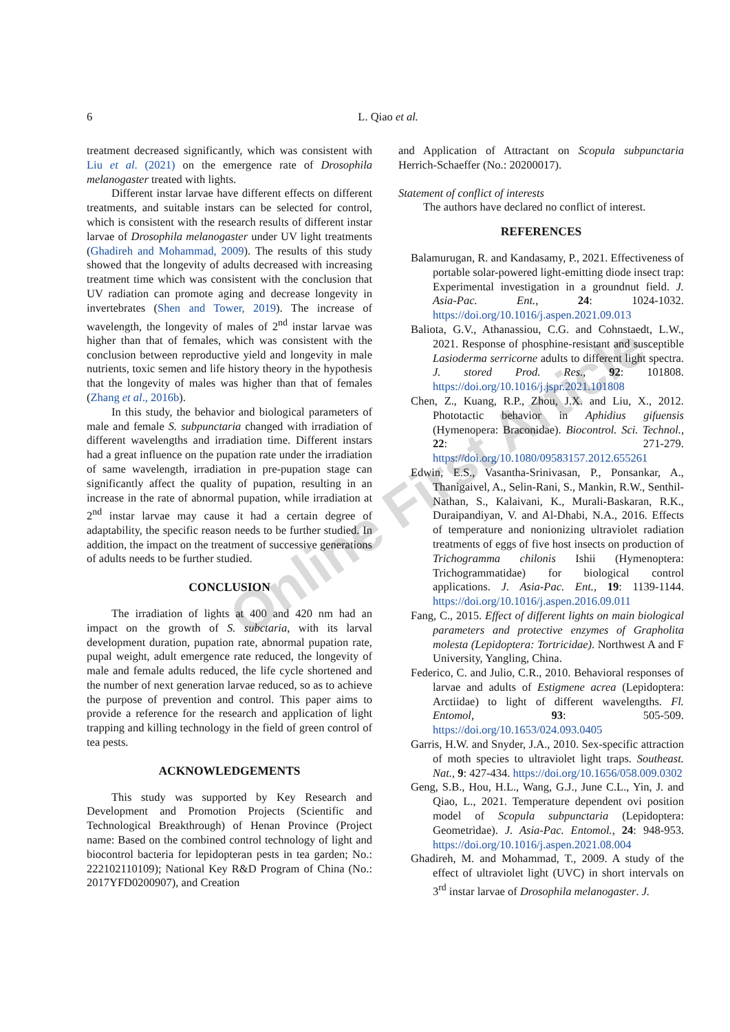Online First Article
6
L. Qiao et al.
treatment decreased significantly, which was consistent with Liu et al. (2021) on the emergence rate of Drosophila melanogaster treated with lights.
Different instar larvae have different effects on different treatments, and suitable instars can be selected for control, which is consistent with the research results of different instar larvae of Drosophila melanogaster under UV light treatments (Ghadireh and Mohammad, 2009). The results of this study showed that the longevity of adults decreased with increasing treatment time which was consistent with the conclusion that UV radiation can promote aging and decrease longevity in invertebrates (Shen and Tower, 2019). The increase of wavelength, the longevity of males of 2<sup>nd</sup> instar larvae was higher than that of females, which was consistent with the conclusion between reproductive yield and longevity in male nutrients, toxic semen and life history theory in the hypothesis that the longevity of males was higher than that of females (Zhang et al., 2016b).
In this study, the behavior and biological parameters of male and female S. subpunctaria changed with irradiation of different wavelengths and irradiation time. Different instars had a great influence on the pupation rate under the irradiation of same wavelength, irradiation in pre-pupation stage can significantly affect the quality of pupation, resulting in an increase in the rate of abnormal pupation, while irradiation at 2<sup>nd</sup> instar larvae may cause it had a certain degree of adaptability, the specific reason needs to be further studied. In addition, the impact on the treatment of successive generations of adults needs to be further studied.
CONCLUSION
The irradiation of lights at 400 and 420 nm had an impact on the growth of S. subctaria, with its larval development duration, pupation rate, abnormal pupation rate, pupal weight, adult emergence rate reduced, the longevity of male and female adults reduced, the life cycle shortened and the number of next generation larvae reduced, so as to achieve the purpose of prevention and control. This paper aims to provide a reference for the research and application of light trapping and killing technology in the field of green control of tea pests.
ACKNOWLEDGEMENTS
This study was supported by Key Research and Development and Promotion Projects (Scientific and Technological Breakthrough) of Henan Province (Project name: Based on the combined control technology of light and biocontrol bacteria for lepidopteran pests in tea garden; No.: 222102110109); National Key R&D Program of China (No.: 2017YFD0200907), and Creation
and Application of Attractant on Scopula subpunctaria Herrich-Schaeffer (No.: 20200017).
Statement of conflict of interests
The authors have declared no conflict of interest.
REFERENCES
Balamurugan, R. and Kandasamy, P., 2021. Effectiveness of portable solar-powered light-emitting diode insect trap: Experimental investigation in a groundnut field. J. Asia-Pac. Ent., 24: 1024-1032. https://doi.org/10.1016/j.aspen.2021.09.013
Baliota, G.V., Athanassiou, C.G. and Cohnstaedt, L.W., 2021. Response of phosphine-resistant and susceptible Lasioderma serricorne adults to different light spectra. J. stored Prod. Res., 92: 101808. https://doi.org/10.1016/j.jspr.2021.101808
Chen, Z., Kuang, R.P., Zhou, J.X. and Liu, X., 2012. Phototactic behavior in Aphidius gifuensis (Hymenopera: Braconidae). Biocontrol. Sci. Technol., 22: 271-279. https://doi.org/10.1080/09583157.2012.655261
Edwin, E.S., Vasantha-Srinivasan, P., Ponsankar, A., Thanigaivel, A., Selin-Rani, S., Mankin, R.W., Senthil-Nathan, S., Kalaivani, K., Murali-Baskaran, R.K., Duraipandiyan, V. and Al-Dhabi, N.A., 2016. Effects of temperature and nonionizing ultraviolet radiation treatments of eggs of five host insects on production of Trichogramma chilonis Ishii (Hymenoptera: Trichogrammatidae) for biological control applications. J. Asia-Pac. Ent., 19: 1139-1144. https://doi.org/10.1016/j.aspen.2016.09.011
Fang, C., 2015. Effect of different lights on main biological parameters and protective enzymes of Grapholita molesta (Lepidoptera: Tortricidae). Northwest A and F University, Yangling, China.
Federico, C. and Julio, C.R., 2010. Behavioral responses of larvae and adults of Estigmene acrea (Lepidoptera: Arctiidae) to light of different wavelengths. Fl. Entomol, 93: 505-509. https://doi.org/10.1653/024.093.0405
Garris, H.W. and Snyder, J.A., 2010. Sex-specific attraction of moth species to ultraviolet light traps. Southeast. Nat., 9: 427-434. https://doi.org/10.1656/058.009.0302
Geng, S.B., Hou, H.L., Wang, G.J., June C.L., Yin, J. and Qiao, L., 2021. Temperature dependent ovi position model of Scopula subpunctaria (Lepidoptera: Geometridae). J. Asia-Pac. Entomol., 24: 948-953. https://doi.org/10.1016/j.aspen.2021.08.004
Ghadireh, M. and Mohammad, T., 2009. A study of the effect of ultraviolet light (UVC) in short intervals on 3<sup>rd</sup> instar larvae of Drosophila melanogaster. J.